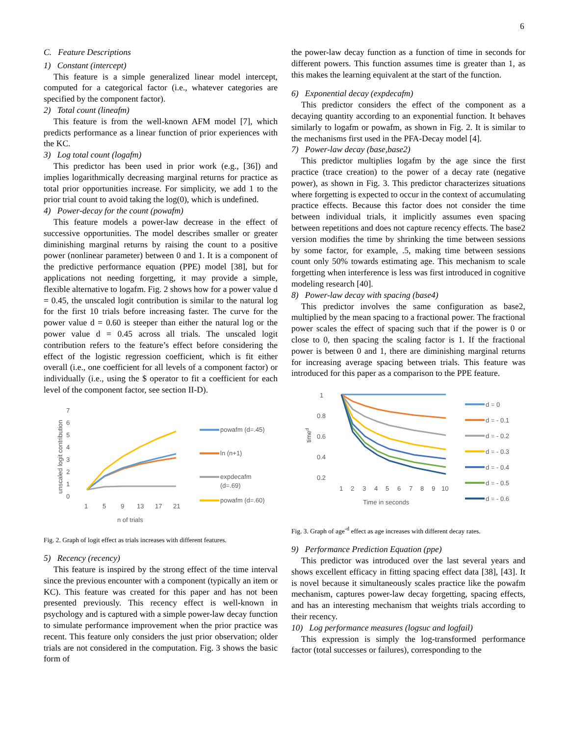6
C. Feature Descriptions
1) Constant (intercept)
This feature is a simple generalized linear model intercept, computed for a categorical factor (i.e., whatever categories are specified by the component factor).
2) Total count (lineafm)
This feature is from the well-known AFM model [7], which predicts performance as a linear function of prior experiences with the KC.
3) Log total count (logafm)
This predictor has been used in prior work (e.g., [36]) and implies logarithmically decreasing marginal returns for practice as total prior opportunities increase. For simplicity, we add 1 to the prior trial count to avoid taking the log(0), which is undefined.
4) Power-decay for the count (powafm)
This feature models a power-law decrease in the effect of successive opportunities. The model describes smaller or greater diminishing marginal returns by raising the count to a positive power (nonlinear parameter) between 0 and 1. It is a component of the predictive performance equation (PPE) model [38], but for applications not needing forgetting, it may provide a simple, flexible alternative to logafm. Fig. 2 shows how for a power value d = 0.45, the unscaled logit contribution is similar to the natural log for the first 10 trials before increasing faster. The curve for the power value d = 0.60 is steeper than either the natural log or the power value d = 0.45 across all trials. The unscaled logit contribution refers to the feature’s effect before considering the effect of the logistic regression coefficient, which is fit either overall (i.e., one coefficient for all levels of a component factor) or individually (i.e., using the $ operator to fit a coefficient for each level of the component factor, see section II-D).
7
6
5
4
3
2
1
0
unscaled logit contribution
1
5
9
13
17
21
n of trials
powafm (d=.45)
ln (n+1)
expdecafm
(d=.69)
powafm (d=.60)
Fig. 2. Graph of logit effect as trials increases with different features.
5) Recency (recency)
This feature is inspired by the strong effect of the time interval since the previous encounter with a component (typically an item or KC). This feature was created for this paper and has not been presented previously. This recency effect is well-known in psychology and is captured with a simple power-law decay function to simulate performance improvement when the prior practice was recent. This feature only considers the just prior observation; older trials are not considered in the computation. Fig. 3 shows the basic form of
the power-law decay function as a function of time in seconds for different powers. This function assumes time is greater than 1, as this makes the learning equivalent at the start of the function.
6) Exponential decay (expdecafm)
This predictor considers the effect of the component as a decaying quantity according to an exponential function. It behaves similarly to logafm or powafm, as shown in Fig. 2. It is similar to the mechanisms first used in the PFA-Decay model [4].
7) Power-law decay (base,base2)
This predictor multiplies logafm by the age since the first practice (trace creation) to the power of a decay rate (negative power), as shown in Fig. 3. This predictor characterizes situations where forgetting is expected to occur in the context of accumulating practice effects. Because this factor does not consider the time between individual trials, it implicitly assumes even spacing between repetitions and does not capture recency effects. The base2 version modifies the time by shrinking the time between sessions by some factor, for example, .5, making time between sessions count only 50% towards estimating age. This mechanism to scale forgetting when interference is less was first introduced in cognitive modeling research [40].
8) Power-law decay with spacing (base4)
This predictor involves the same configuration as base2, multiplied by the mean spacing to a fractional power. The fractional power scales the effect of spacing such that if the power is 0 or close to 0, then spacing the scaling factor is 1. If the fractional power is between 0 and 1, there are diminishing marginal returns for increasing average spacing between trials. This feature was introduced for this paper as a comparison to the PPE feature.
1
0.8
0.6
0.4
0.2
timed
1
2
3
4
5
6
7
8
9
10
Time in seconds
d = 0
d = - 0.1
d = - 0.2
d = - 0.3
d = - 0.4
d = - 0.5
d = - 0.6
Fig. 3. Graph of age<sup>-d</sup> effect as age increases with different decay rates.
9) Performance Prediction Equation (ppe)
This predictor was introduced over the last several years and shows excellent efficacy in fitting spacing effect data [38], [43]. It is novel because it simultaneously scales practice like the powafm mechanism, captures power-law decay forgetting, spacing effects, and has an interesting mechanism that weights trials according to their recency.
10) Log performance measures (logsuc and logfail)
This expression is simply the log-transformed performance factor (total successes or failures), corresponding to the